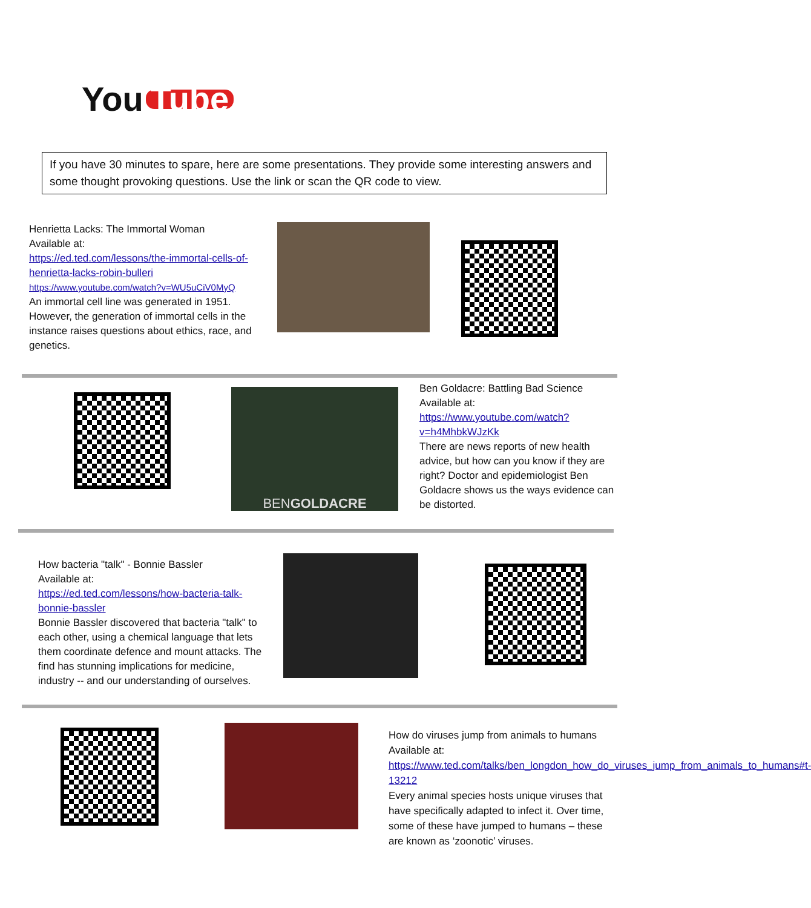You Tube
If you have 30 minutes to spare, here are some presentations. They provide some interesting answers and some thought provoking questions. Use the link or scan the QR code to view.
Henrietta Lacks: The Immortal Woman
Available at:
https://ed.ted.com/lessons/the-immortal-cells-of-henrietta-lacks-robin-bulleri
https://www.youtube.com/watch?v=WU5uCiV0MyQ
An immortal cell line was generated in 1951. However, the generation of immortal cells in the instance raises questions about ethics, race, and genetics.
BEN GOLDACRE
Ben Goldacre: Battling Bad Science
Available at:
https://www.youtube.com/watch?v=h4MhbkWJzKk
There are news reports of new health advice, but how can you know if they are right? Doctor and epidemiologist Ben Goldacre shows us the ways evidence can be distorted.
How bacteria "talk" - Bonnie Bassler
Available at:
https://ed.ted.com/lessons/how-bacteria-talk-bonnie-bassler
Bonnie Bassler discovered that bacteria "talk" to each other, using a chemical language that lets them coordinate defence and mount attacks. The find has stunning implications for medicine, industry -- and our understanding of ourselves.
How do viruses jump from animals to humans
Available at:
https://www.ted.com/talks/ben_longdon_how_do_viruses_jump_from_animals_to_humans#t-13212
Every animal species hosts unique viruses that have specifically adapted to infect it. Over time, some of these have jumped to humans – these are known as ‘zoonotic’ viruses.